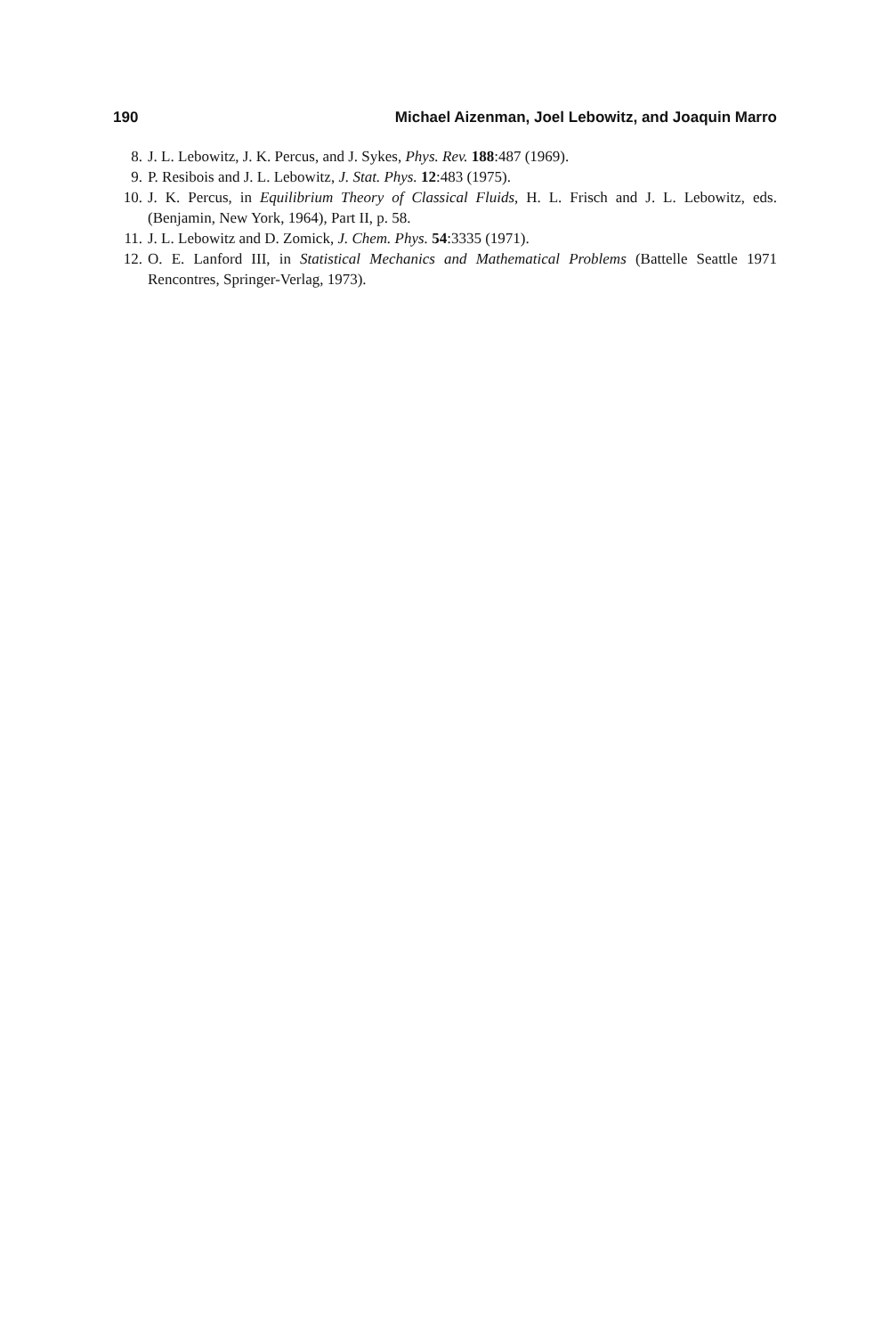190 Michael Aizenman, Joel Lebowitz, and Joaquin Marro
8. J. L. Lebowitz, J. K. Percus, and J. Sykes, Phys. Rev. 188:487 (1969).
9. P. Resibois and J. L. Lebowitz, J. Stat. Phys. 12:483 (1975).
10. J. K. Percus, in Equilibrium Theory of Classical Fluids, H. L. Frisch and J. L. Lebowitz, eds. (Benjamin, New York, 1964), Part II, p. 58.
11. J. L. Lebowitz and D. Zomick, J. Chem. Phys. 54:3335 (1971).
12. O. E. Lanford III, in Statistical Mechanics and Mathematical Problems (Battelle Seattle 1971 Rencontres, Springer-Verlag, 1973).